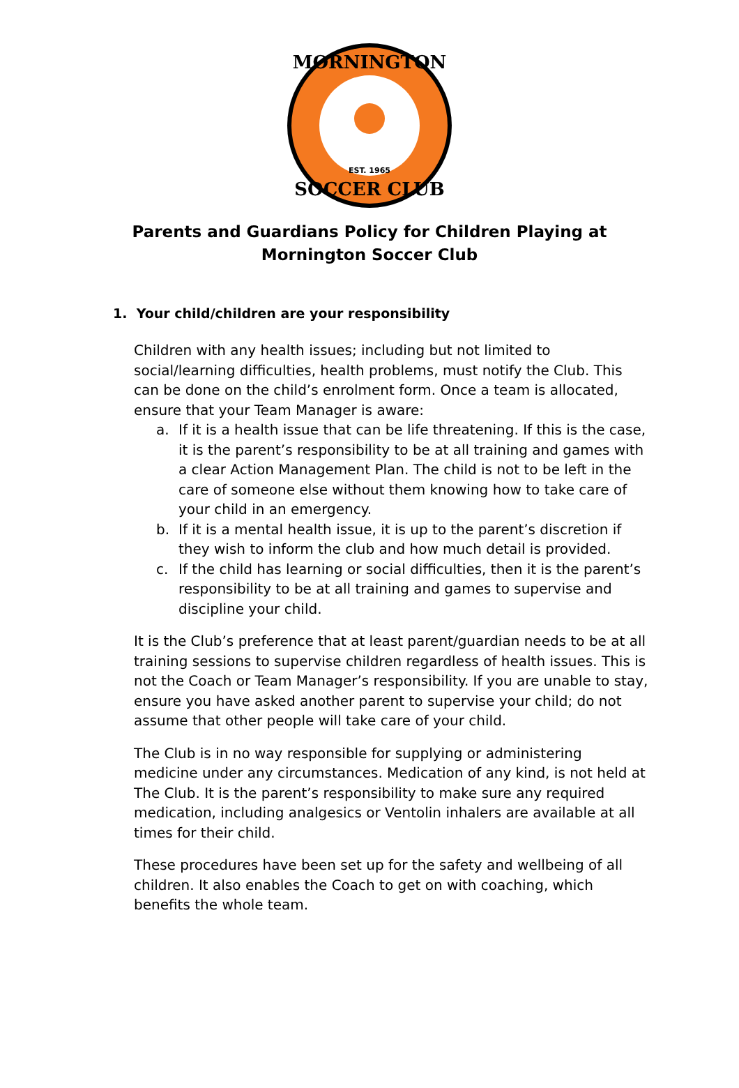MORNINGTON
SOCCER CLUB
EST. 1965
Parents and Guardians Policy for Children Playing at Mornington Soccer Club
1. Your child/children are your responsibility
Children with any health issues; including but not limited to social/learning difficulties, health problems, must notify the Club. This can be done on the child’s enrolment form. Once a team is allocated, ensure that your Team Manager is aware:
a. If it is a health issue that can be life threatening. If this is the case, it is the parent’s responsibility to be at all training and games with a clear Action Management Plan. The child is not to be left in the care of someone else without them knowing how to take care of your child in an emergency.
b. If it is a mental health issue, it is up to the parent’s discretion if they wish to inform the club and how much detail is provided.
c. If the child has learning or social difficulties, then it is the parent’s responsibility to be at all training and games to supervise and discipline your child.
It is the Club’s preference that at least parent/guardian needs to be at all training sessions to supervise children regardless of health issues. This is not the Coach or Team Manager’s responsibility. If you are unable to stay, ensure you have asked another parent to supervise your child; do not assume that other people will take care of your child.
The Club is in no way responsible for supplying or administering medicine under any circumstances. Medication of any kind, is not held at The Club. It is the parent’s responsibility to make sure any required medication, including analgesics or Ventolin inhalers are available at all times for their child.
These procedures have been set up for the safety and wellbeing of all children. It also enables the Coach to get on with coaching, which benefits the whole team.